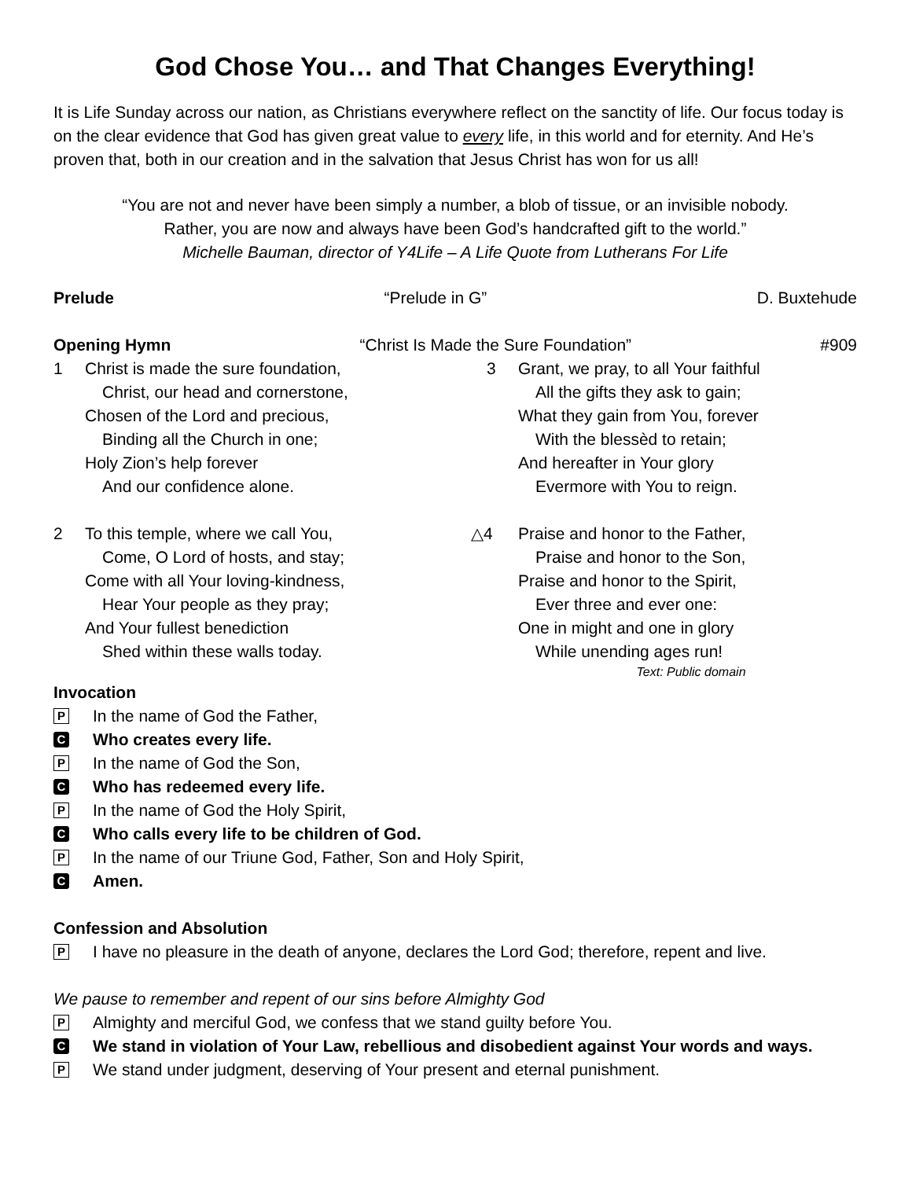God Chose You… and That Changes Everything!
It is Life Sunday across our nation, as Christians everywhere reflect on the sanctity of life. Our focus today is on the clear evidence that God has given great value to every life, in this world and for eternity. And He’s proven that, both in our creation and in the salvation that Jesus Christ has won for us all!
“You are not and never have been simply a number, a blob of tissue, or an invisible nobody.
Rather, you are now and always have been God’s handcrafted gift to the world.”
Michelle Bauman, director of Y4Life – A Life Quote from Lutherans For Life
Prelude “Prelude in G” D. Buxtehude
Opening Hymn “Christ Is Made the Sure Foundation” #909
1 Christ is made the sure foundation,
Christ, our head and cornerstone,
Chosen of the Lord and precious,
Binding all the Church in one;
Holy Zion’s help forever
And our confidence alone.
2 To this temple, where we call You,
Come, O Lord of hosts, and stay;
Come with all Your loving-kindness,
Hear Your people as they pray;
And Your fullest benediction
Shed within these walls today.
3 Grant, we pray, to all Your faithful
All the gifts they ask to gain;
What they gain from You, forever
With the blessèd to retain;
And hereafter in Your glory
Evermore with You to reign.
△4 Praise and honor to the Father,
Praise and honor to the Son,
Praise and honor to the Spirit,
Ever three and ever one:
One in might and one in glory
While unending ages run!
Text: Public domain
Invocation
P In the name of God the Father,
C Who creates every life.
P In the name of God the Son,
C Who has redeemed every life.
P In the name of God the Holy Spirit,
C Who calls every life to be children of God.
P In the name of our Triune God, Father, Son and Holy Spirit,
C Amen.
Confession and Absolution
P I have no pleasure in the death of anyone, declares the Lord God; therefore, repent and live.
We pause to remember and repent of our sins before Almighty God
P Almighty and merciful God, we confess that we stand guilty before You.
C We stand in violation of Your Law, rebellious and disobedient against Your words and ways.
P We stand under judgment, deserving of Your present and eternal punishment.